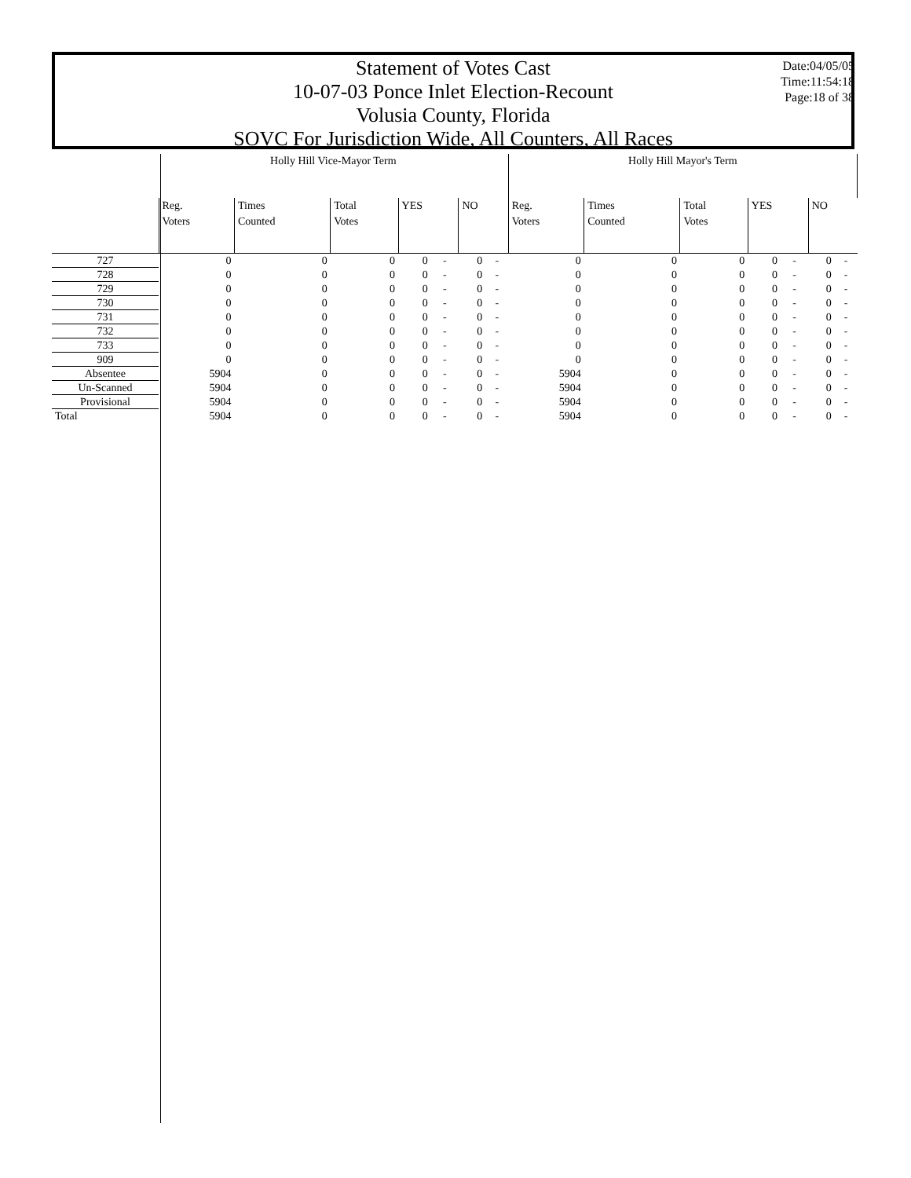Statement of Votes Cast
10-07-03 Ponce Inlet Election-Recount
Volusia County, Florida
SOVC For Jurisdiction Wide, All Counters, All Races
Date:04/05/05
Time:11:54:18
Page:18 of 38
| | Holly Hill Vice-Mayor Term | | | | | | | Holly Hill Mayor's Term | | | | | | |
| --- | --- | --- | --- | --- | --- | --- | --- | --- | --- | --- | --- | --- | --- | --- |
| | Reg. Voters | Times Counted | Total Votes | YES | | NO | | Reg. Voters | Times Counted | Total Votes | YES | | NO | |
| 727 | 0 | 0 | 0 | 0 | - | 0 | - | 0 | 0 | 0 | 0 | - | 0 | - |
| 728 | 0 | 0 | 0 | 0 | - | 0 | - | 0 | 0 | 0 | 0 | - | 0 | - |
| 729 | 0 | 0 | 0 | 0 | - | 0 | - | 0 | 0 | 0 | 0 | - | 0 | - |
| 730 | 0 | 0 | 0 | 0 | - | 0 | - | 0 | 0 | 0 | 0 | - | 0 | - |
| 731 | 0 | 0 | 0 | 0 | - | 0 | - | 0 | 0 | 0 | 0 | - | 0 | - |
| 732 | 0 | 0 | 0 | 0 | - | 0 | - | 0 | 0 | 0 | 0 | - | 0 | - |
| 733 | 0 | 0 | 0 | 0 | - | 0 | - | 0 | 0 | 0 | 0 | - | 0 | - |
| 909 | 0 | 0 | 0 | 0 | - | 0 | - | 0 | 0 | 0 | 0 | - | 0 | - |
| Absentee | 5904 | 0 | 0 | 0 | - | 0 | - | 5904 | 0 | 0 | 0 | - | 0 | - |
| Un-Scanned | 5904 | 0 | 0 | 0 | - | 0 | - | 5904 | 0 | 0 | 0 | - | 0 | - |
| Provisional | 5904 | 0 | 0 | 0 | - | 0 | - | 5904 | 0 | 0 | 0 | - | 0 | - |
| Total | 5904 | 0 | 0 | 0 | - | 0 | - | 5904 | 0 | 0 | 0 | - | 0 | - |